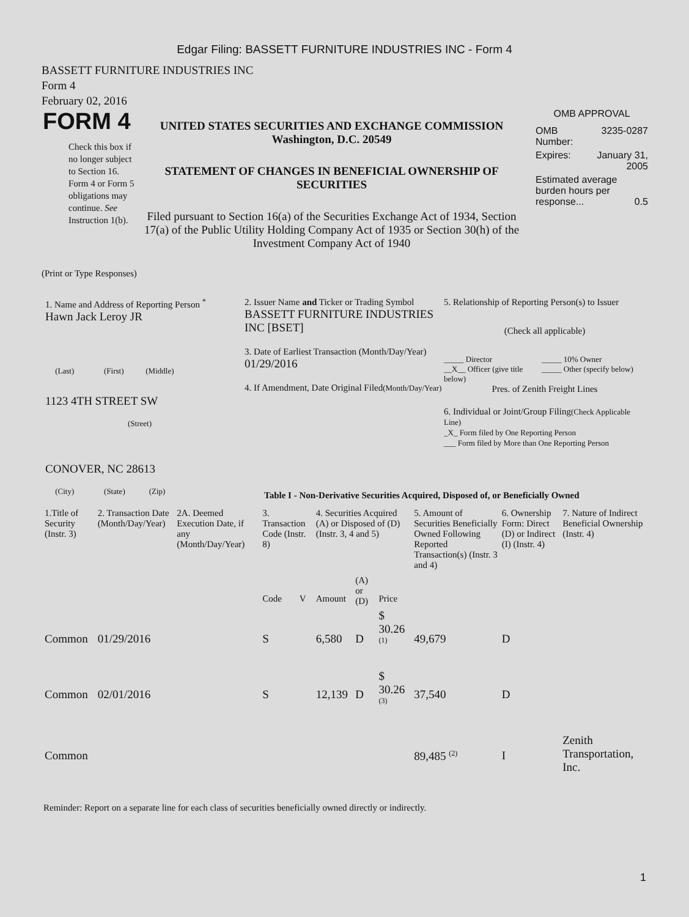Edgar Filing: BASSETT FURNITURE INDUSTRIES INC - Form 4
BASSETT FURNITURE INDUSTRIES INC
Form 4
February 02, 2016
FORM 4
Check this box if no longer subject to Section 16. Form 4 or Form 5 obligations may continue. See Instruction 1(b).
UNITED STATES SECURITIES AND EXCHANGE COMMISSION
Washington, D.C. 20549
STATEMENT OF CHANGES IN BENEFICIAL OWNERSHIP OF SECURITIES
Filed pursuant to Section 16(a) of the Securities Exchange Act of 1934, Section 17(a) of the Public Utility Holding Company Act of 1935 or Section 30(h) of the Investment Company Act of 1940
OMB APPROVAL
| OMB Number: | 3235-0287 |
| Expires: | January 31, 2005 |
| Estimated average burden hours per response... 0.5 | |
(Print or Type Responses)
1. Name and Address of Reporting Person <sup>*</sup>
Hawn Jack Leroy JR
(Last) (First) (Middle)
1123 4TH STREET SW
(Street)
CONOVER, NC 28613
(City) (State) (Zip)
2. Issuer Name and Ticker or Trading Symbol
BASSETT FURNITURE INDUSTRIES INC [BSET]
3. Date of Earliest Transaction (Month/Day/Year)
01/29/2016
4. If Amendment, Date Original Filed(Month/Day/Year)
5. Relationship of Reporting Person(s) to Issuer
(Check all applicable)
_____ Director
__X__ Officer (give title below)
_____ 10% Owner
_____ Other (specify below)
Pres. of Zenith Freight Lines
6. Individual or Joint/Group Filing(Check Applicable Line)
_X_ Form filed by One Reporting Person
___ Form filed by More than One Reporting Person
Table I - Non-Derivative Securities Acquired, Disposed of, or Beneficially Owned
| 1.Title of Security (Instr. 3) | 2. Transaction Date (Month/Day/Year) | 2A. Deemed Execution Date, if any (Month/Day/Year) | 3. Transaction Code (Instr. 8) | | 4. Securities Acquired (A) or Disposed of (D) (Instr. 3, 4 and 5) | | | 5. Amount of Securities Beneficially Owned Following Reported Transaction(s) (Instr. 3 and 4) | 6. Ownership Form: Direct (D) or Indirect (I) (Instr. 4) | 7. Nature of Indirect Beneficial Ownership (Instr. 4) |
| --- | --- | --- | --- | --- | --- | --- | --- | --- | --- | --- |
| | | | Code | V | Amount | (A) or (D) | Price | | | |
| Common | 01/29/2016 | | S | | 6,580 | D | $ 30.26 <sup>(1)</sup> | 49,679 | D | |
| Common | 02/01/2016 | | S | | 12,139 | D | $ 30.26 <sup>(3)</sup> | 37,540 | D | |
| Common | | | | | | | | 89,485 <sup>(2)</sup> | I | Zenith Transportation, Inc. |
Reminder: Report on a separate line for each class of securities beneficially owned directly or indirectly.
1